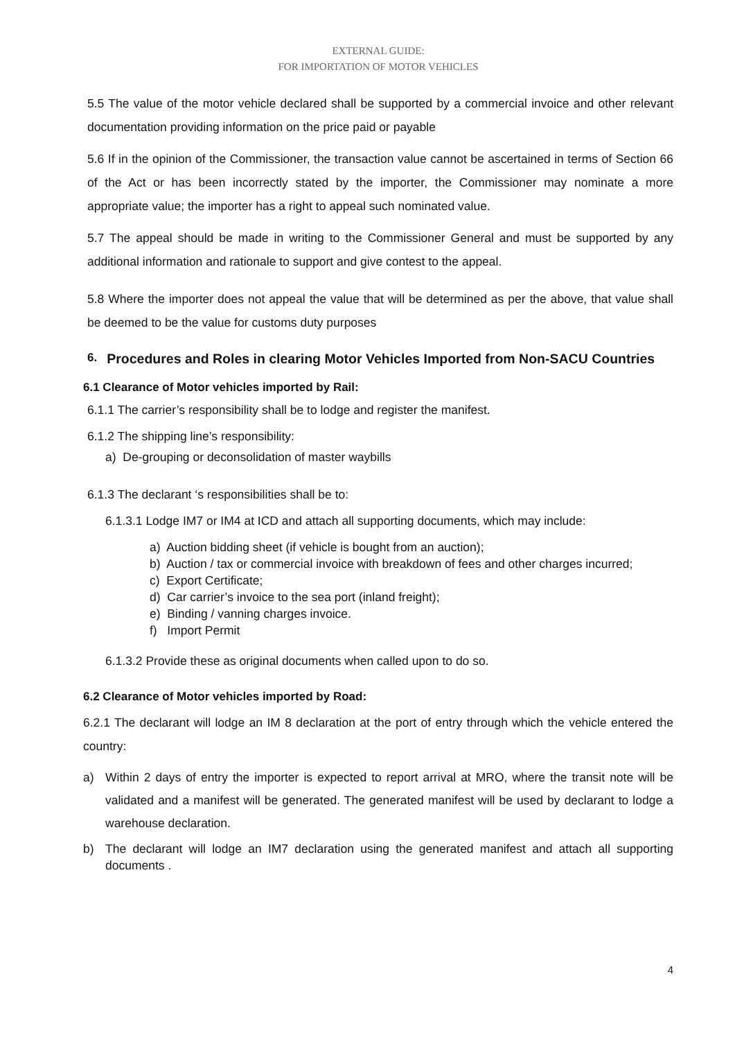EXTERNAL GUIDE:
FOR IMPORTATION OF MOTOR VEHICLES
5.5 The value of the motor vehicle declared shall be supported by a commercial invoice and other relevant documentation providing information on the price paid or payable
5.6 If in the opinion of the Commissioner, the transaction value cannot be ascertained in terms of Section 66 of the Act or has been incorrectly stated by the importer, the Commissioner may nominate a more appropriate value; the importer has a right to appeal such nominated value.
5.7 The appeal should be made in writing to the Commissioner General and must be supported by any additional information and rationale to support and give contest to the appeal.
5.8 Where the importer does not appeal the value that will be determined as per the above, that value shall be deemed to be the value for customs duty purposes
6. Procedures and Roles in clearing Motor Vehicles Imported from Non-SACU Countries
6.1 Clearance of Motor vehicles imported by Rail:
6.1.1 The carrier’s responsibility shall be to lodge and register the manifest.
6.1.2 The shipping line’s responsibility:
a) De-grouping or deconsolidation of master waybills
6.1.3 The declarant ‘s responsibilities shall be to:
6.1.3.1 Lodge IM7 or IM4 at ICD and attach all supporting documents, which may include:
a) Auction bidding sheet (if vehicle is bought from an auction);
b) Auction / tax or commercial invoice with breakdown of fees and other charges incurred;
c) Export Certificate;
d) Car carrier’s invoice to the sea port (inland freight);
e) Binding / vanning charges invoice.
f) Import Permit
6.1.3.2 Provide these as original documents when called upon to do so.
6.2 Clearance of Motor vehicles imported by Road:
6.2.1 The declarant will lodge an IM 8 declaration at the port of entry through which the vehicle entered the country:
a) Within 2 days of entry the importer is expected to report arrival at MRO, where the transit note will be validated and a manifest will be generated. The generated manifest will be used by declarant to lodge a warehouse declaration.
b) The declarant will lodge an IM7 declaration using the generated manifest and attach all supporting documents .
4